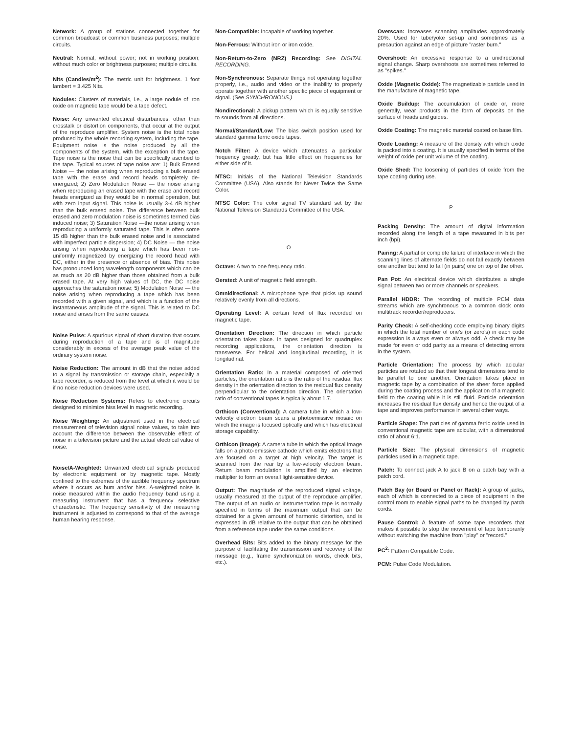Network: A group of stations connected together for common broadcast or common business purposes; multiple circuits.
Neutral: Normal, without power; not in working position; without much color or brightness purposes; multiple circuits.
Nits (Candles/m<sup>2</sup>): The metric unit for brightness. 1 foot lambert = 3.425 Nits.
Nodules: Clusters of materials, i.e., a large nodule of iron oxide on magnetic tape would be a tape defect.
Noise: Any unwanted electrical disturbances, other than crosstalk or distortion components, that occur at the output of the reproduce amplifier. System noise is the total noise produced by the whole recording system, including the tape. Equipment noise is the noise produced by all the components of the system, with the exception of the tape. Tape noise is the noise that can be specifically ascribed to the tape. Typical sources of tape noise are: 1) Bulk Erased Noise — the noise arising when reproducing a bulk erased tape with the erase and record heads completely de-energized; 2) Zero Modulation Noise — the noise arising when reproducing an erased tape with the erase and record heads energized as they would be in normal operation, but with zero input signal. This noise is usually 3-4 dB higher than the bulk erased noise. The difference between bulk erased and zero modulation noise is sometimes termed bias induced noise; 3) Saturation Noise —the noise arising when reproducing a uniformly saturated tape. This is often some 15 dB higher than the bulk erased noise and is associated with imperfect particle dispersion; 4) DC Noise — the noise arising when reproducing a tape which has been non-uniformly magnetized by energizing the record head with DC, either in the presence or absence of bias. This noise has pronounced long wavelength components which can be as much as 20 dB higher than those obtained from a bulk erased tape. At very high values of DC, the DC noise approaches the saturation noise; 5) Modulation Noise — the noise arising when reproducing a tape which has been recorded with a given signal, and which is a function of the instantaneous amplitude of the signal. This is related to DC noise and arises from the same causes.
Noise Pulse: A spurious signal of short duration that occurs during reproduction of a tape and is of magnitude considerably in excess of the average peak value of the ordinary system noise.
Noise Reduction: The amount in dB that the noise added to a signal by transmission or storage chain, especially a tape recorder, is reduced from the level at which it would be if no noise reduction devices were used.
Noise Reduction Systems: Refers to electronic circuits designed to minimize hiss level in magnetic recording.
Noise Weighting: An adjustment used in the electrical measurement of television signal noise values, to take into account the difference between the observable effect of noise in a television picture and the actual electrical value of noise.
Noise/A-Weighted: Unwanted electrical signals produced by electronic equipment or by magnetic tape. Mostly confined to the extremes of the audible frequency spectrum where it occurs as hum and/or hiss. A-weighted noise is noise measured within the audio frequency band using a measuring instrument that has a frequency selective characteristic. The frequency sensitivity of the measuring instrument is adjusted to correspond to that of the average human hearing response.
Non-Compatible: Incapable of working together.
Non-Ferrous: Without iron or iron oxide.
Non-Return-to-Zero (NRZ) Recording: See DIGITAL RECORDING.
Non-Synchronous: Separate things not operating together properly, i.e., audio and video or the inability to properly operate together with another specific piece of equipment or signal. (See SYNCHRONOUS.)
Nondirectional: A pickup pattern which is equally sensitive to sounds from all directions.
Normal/Standard/Low: The bias switch position used for standard gamma ferric oxide tapes.
Notch Filter: A device which attenuates a particular frequency greatly, but has little effect on frequencies for either side of it.
NTSC: Initials of the National Television Standards Committee (USA). Also stands for Never Twice the Same Color.
NTSC Color: The color signal TV standard set by the National Television Standards Committee of the USA.
O
Octave: A two to one frequency ratio.
Oersted: A unit of magnetic field strength.
Omnidirectional: A microphone type that picks up sound relatively evenly from all directions.
Operating Level: A certain level of flux recorded on magnetic tape.
Orientation Direction: The direction in which particle orientation takes place. In tapes designed for quadruplex recording applications, the orientation direction is transverse. For helical and longitudinal recording, it is longitudinal.
Orientation Ratio: In a material composed of oriented particles, the orientation ratio is the ratio of the residual flux density in the orientation direction to the residual flux density perpendicular to the orientation direction. The orientation ratio of conventional tapes is typically about 1.7.
Orthicon (Conventional): A camera tube in which a low-velocity electron beam scans a photoemissive mosaic on which the image is focused optically and which has electrical storage capability.
Orthicon (Image): A camera tube in which the optical image falls on a photo-emissive cathode which emits electrons that are focused on a target at high velocity. The target is scanned from the rear by a low-velocity electron beam. Return beam modulation is amplified by an electron multiplier to form an overall light-sensitive device.
Output: The magnitude of the reproduced signal voltage, usually measured at the output of the reproduce amplifier. The output of an audio or instrumentation tape is normally specified in terms of the maximum output that can be obtained for a given amount of harmonic distortion, and is expressed in dB relative to the output that can be obtained from a reference tape under the same conditions.
Overhead Bits: Bits added to the binary message for the purpose of facilitating the transmission and recovery of the message (e.g., frame synchronization words, check bits, etc.).
Overscan: Increases scanning amplitudes approximately 20%. Used for tube/yoke set-up and sometimes as a precaution against an edge of picture "raster burn."
Overshoot: An excessive response to a unidirectional signal change. Sharp overshoots are sometimes referred to as "spikes."
Oxide (Magnetic Oxide): The magnetizable particle used in the manufacture of magnetic tape.
Oxide Buildup: The accumulation of oxide or, more generally, wear products in the form of deposits on the surface of heads and guides.
Oxide Coating: The magnetic material coated on base film.
Oxide Loading: A measure of the density with which oxide is packed into a coating. It is usually specified in terms of the weight of oxide per unit volume of the coating.
Oxide Shed: The loosening of particles of oxide from the tape coating during use.
P
Packing Density: The amount of digital information recorded along the length of a tape measured in bits per inch (bpi).
Pairing: A partial or complete failure of interlace in which the scanning lines of alternate fields do not fall exactly between one another but tend to fall (in pairs) one on top of the other.
Pan Pot: An electrical device which distributes a single signal between two or more channels or speakers.
Parallel HDDR: The recording of multiple PCM data streams which are synchronous to a common clock onto multitrack recorder/reproducers.
Parity Check: A self-checking code employing binary digits in which the total number of one's (or zero's) in each code expression is always even or always odd. A check may be made for even or odd parity as a means of detecting errors in the system.
Particle Orientation: The process by which acicular particles are rotated so that their longest dimensions tend to lie parallel to one another. Orientation takes place in magnetic tape by a combination of the sheer force applied during the coating process and the application of a magnetic field to the coating while it is still fluid. Particle orientation increases the residual flux density and hence the output of a tape and improves performance in several other ways.
Particle Shape: The particles of gamma ferric oxide used in conventional magnetic tape are acicular, with a dimensional ratio of about 6:1.
Particle Size: The physical dimensions of magnetic particles used in a magnetic tape.
Patch: To connect jack A to jack B on a patch bay with a patch cord.
Patch Bay (or Board or Panel or Rack): A group of jacks, each of which is connected to a piece of equipment in the control room to enable signal paths to be changed by patch cords.
Pause Control: A feature of some tape recorders that makes it possible to stop the movement of tape temporarily without switching the machine from "play" or "record."
PC<sup>2</sup>: Pattern Compatible Code.
PCM: Pulse Code Modulation.